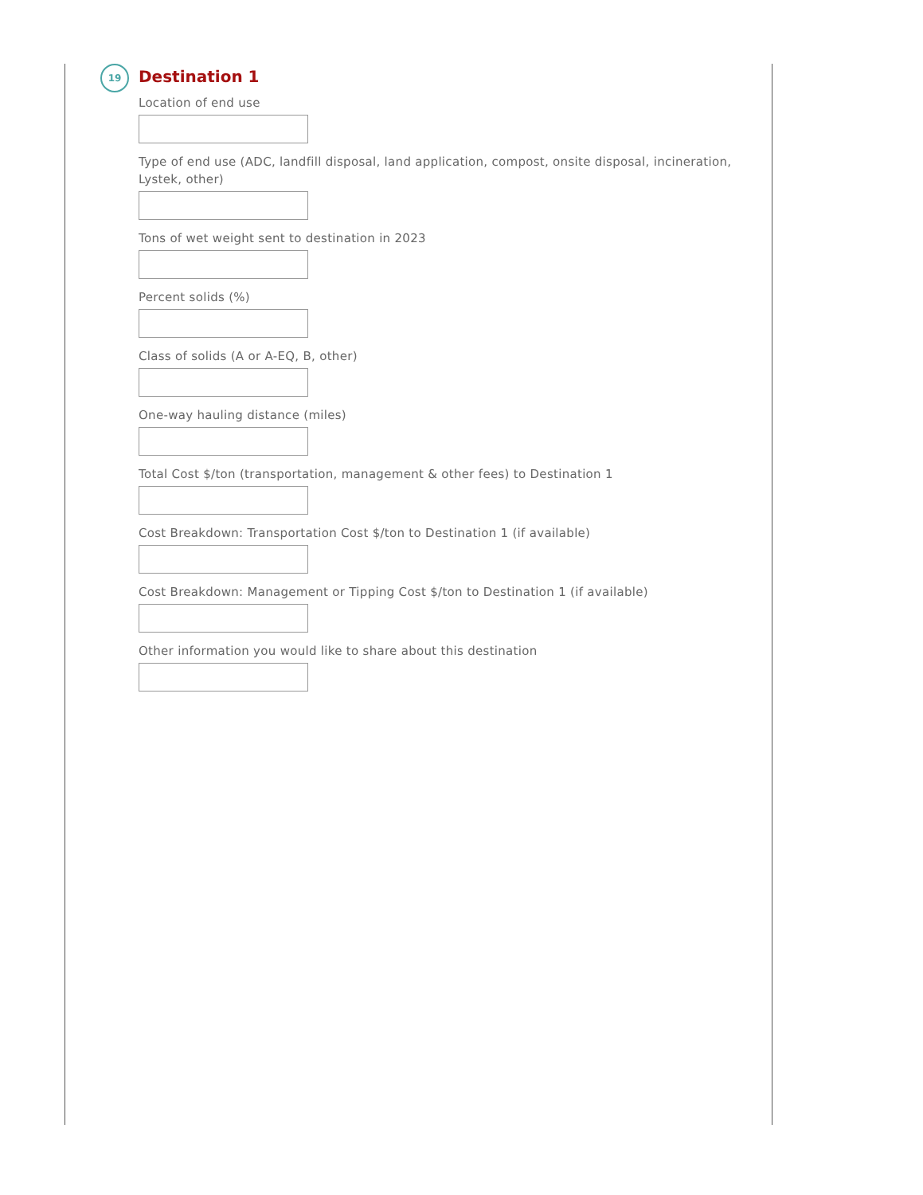19
Destination 1
Location of end use
Type of end use (ADC, landfill disposal, land application, compost, onsite disposal, incineration, Lystek, other)
Tons of wet weight sent to destination in 2023
Percent solids (%)
Class of solids (A or A-EQ, B, other)
One-way hauling distance (miles)
Total Cost $/ton (transportation, management & other fees) to Destination 1
Cost Breakdown: Transportation Cost $/ton to Destination 1 (if available)
Cost Breakdown: Management or Tipping Cost $/ton to Destination 1 (if available)
Other information you would like to share about this destination